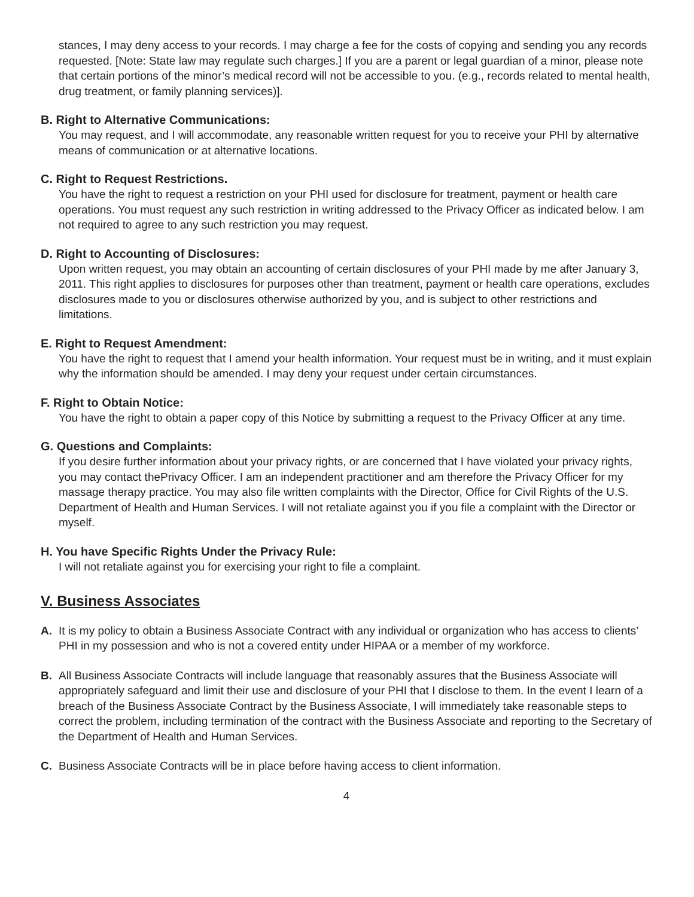stances, I may deny access to your records. I may charge a fee for the costs of copying and sending you any records requested. [Note: State law may regulate such charges.] If you are a parent or legal guardian of a minor, please note that certain portions of the minor’s medical record will not be accessible to you. (e.g., records related to mental health, drug treatment, or family planning services)].
B. Right to Alternative Communications:
You may request, and I will accommodate, any reasonable written request for you to receive your PHI by alternative means of communication or at alternative locations.
C. Right to Request Restrictions.
You have the right to request a restriction on your PHI used for disclosure for treatment, payment or health care operations. You must request any such restriction in writing addressed to the Privacy Officer as indicated below. I am not required to agree to any such restriction you may request.
D. Right to Accounting of Disclosures:
Upon written request, you may obtain an accounting of certain disclosures of your PHI made by me after January 3, 2011. This right applies to disclosures for purposes other than treatment, payment or health care operations, excludes disclosures made to you or disclosures otherwise authorized by you, and is subject to other restrictions and limitations.
E. Right to Request Amendment:
You have the right to request that I amend your health information. Your request must be in writing, and it must explain why the information should be amended. I may deny your request under certain circumstances.
F. Right to Obtain Notice:
You have the right to obtain a paper copy of this Notice by submitting a request to the Privacy Officer at any time.
G. Questions and Complaints:
If you desire further information about your privacy rights, or are concerned that I have violated your privacy rights, you may contact thePrivacy Officer. I am an independent practitioner and am therefore the Privacy Officer for my massage therapy practice. You may also file written complaints with the Director, Office for Civil Rights of the U.S. Department of Health and Human Services. I will not retaliate against you if you file a complaint with the Director or myself.
H. You have Specific Rights Under the Privacy Rule:
I will not retaliate against you for exercising your right to file a complaint.
V. Business Associates
A. It is my policy to obtain a Business Associate Contract with any individual or organization who has access to clients’ PHI in my possession and who is not a covered entity under HIPAA or a member of my workforce.
B. All Business Associate Contracts will include language that reasonably assures that the Business Associate will appropriately safeguard and limit their use and disclosure of your PHI that I disclose to them. In the event I learn of a breach of the Business Associate Contract by the Business Associate, I will immediately take reasonable steps to correct the problem, including termination of the contract with the Business Associate and reporting to the Secretary of the Department of Health and Human Services.
C. Business Associate Contracts will be in place before having access to client information.
4